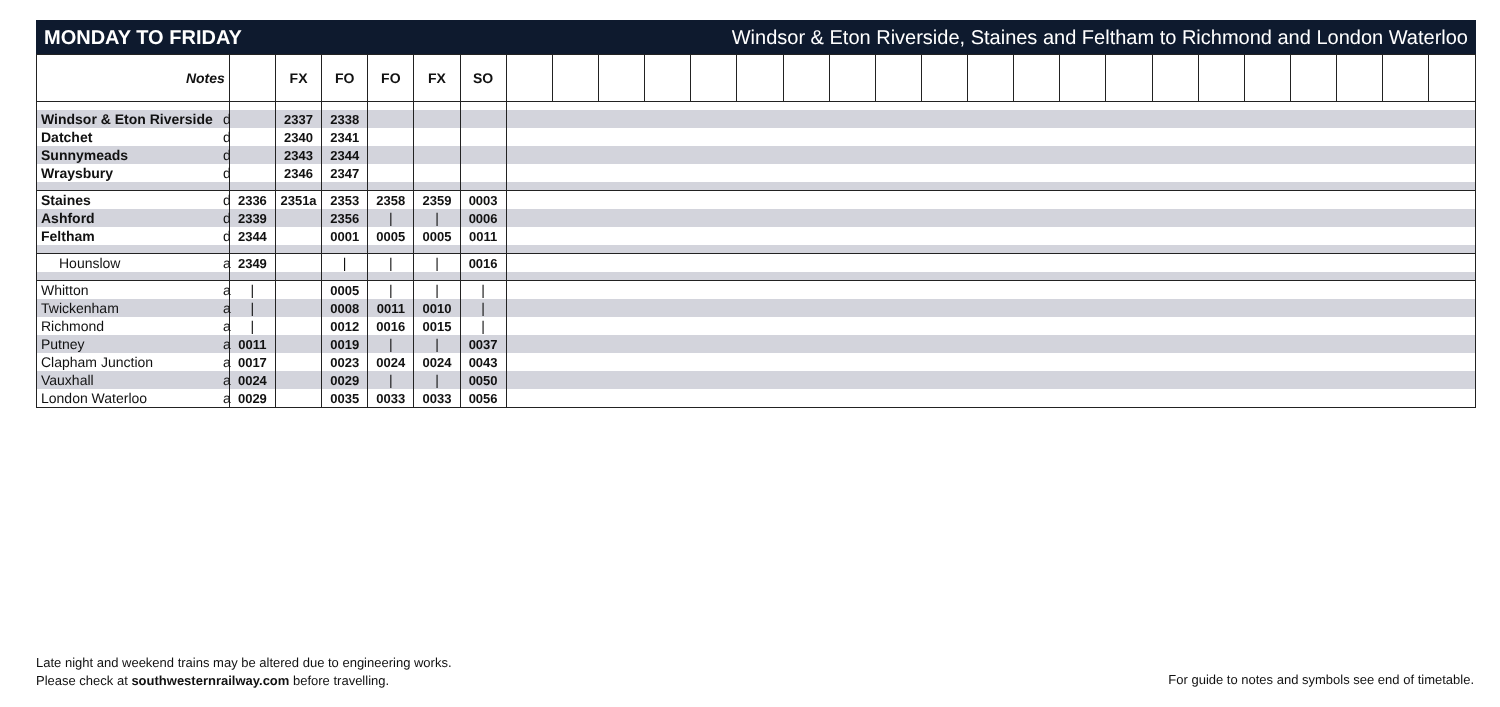MONDAY TO FRIDAY Windsor & Eton Riverside, Staines and Feltham to Richmond and London Waterloo
| Notes | | | FX | FO | FO | FX | SO | | | | | | | | | | | | | | | | | | | | | |
| --- | --- | --- | --- | --- | --- | --- | --- | --- | --- | --- | --- | --- | --- | --- | --- | --- | --- | --- | --- | --- | --- | --- | --- | --- | --- | --- | --- | --- |
| Windsor & Eton Riverside | d | | 2337 | 2338 | | | | | | | | | | | | | | | | | | | | | | | | |
| Datchet | d | | 2340 | 2341 | | | | | | | | | | | | | | | | | | | | | | | | |
| Sunnymeads | d | | 2343 | 2344 | | | | | | | | | | | | | | | | | | | | | | | | |
| Wraysbury | d | | 2346 | 2347 | | | | | | | | | | | | | | | | | | | | | | | | |
| Staines | d | 2336 | 2351a | 2353 | 2358 | 2359 | 0003 | | | | | | | | | | | | | | | | | | | | | |
| Ashford | d | 2339 | | 2356 | / | / | 0006 | | | | | | | | | | | | | | | | | | | | | |
| Feltham | d | 2344 | | 0001 | 0005 | 0005 | 0011 | | | | | | | | | | | | | | | | | | | | | |
| Hounslow | a | 2349 | | / | / | / | 0016 | | | | | | | | | | | | | | | | | | | | | |
| Whitton | a | / | | 0005 | / | / | / | | | | | | | | | | | | | | | | | | | | | |
| Twickenham | a | / | | 0008 | 0011 | 0010 | / | | | | | | | | | | | | | | | | | | | | | |
| Richmond | a | / | | 0012 | 0016 | 0015 | / | | | | | | | | | | | | | | | | | | | | | |
| Putney | a | 0011 | | 0019 | / | / | 0037 | | | | | | | | | | | | | | | | | | | | | |
| Clapham Junction | a | 0017 | | 0023 | 0024 | 0024 | 0043 | | | | | | | | | | | | | | | | | | | | | |
| Vauxhall | a | 0024 | | 0029 | / | / | 0050 | | | | | | | | | | | | | | | | | | | | | |
| London Waterloo | a | 0029 | | 0035 | 0033 | 0033 | 0056 | | | | | | | | | | | | | | | | | | | | | |
Late night and weekend trains may be altered due to engineering works.
Please check at southwesternrailway.com before travelling.
For guide to notes and symbols see end of timetable.